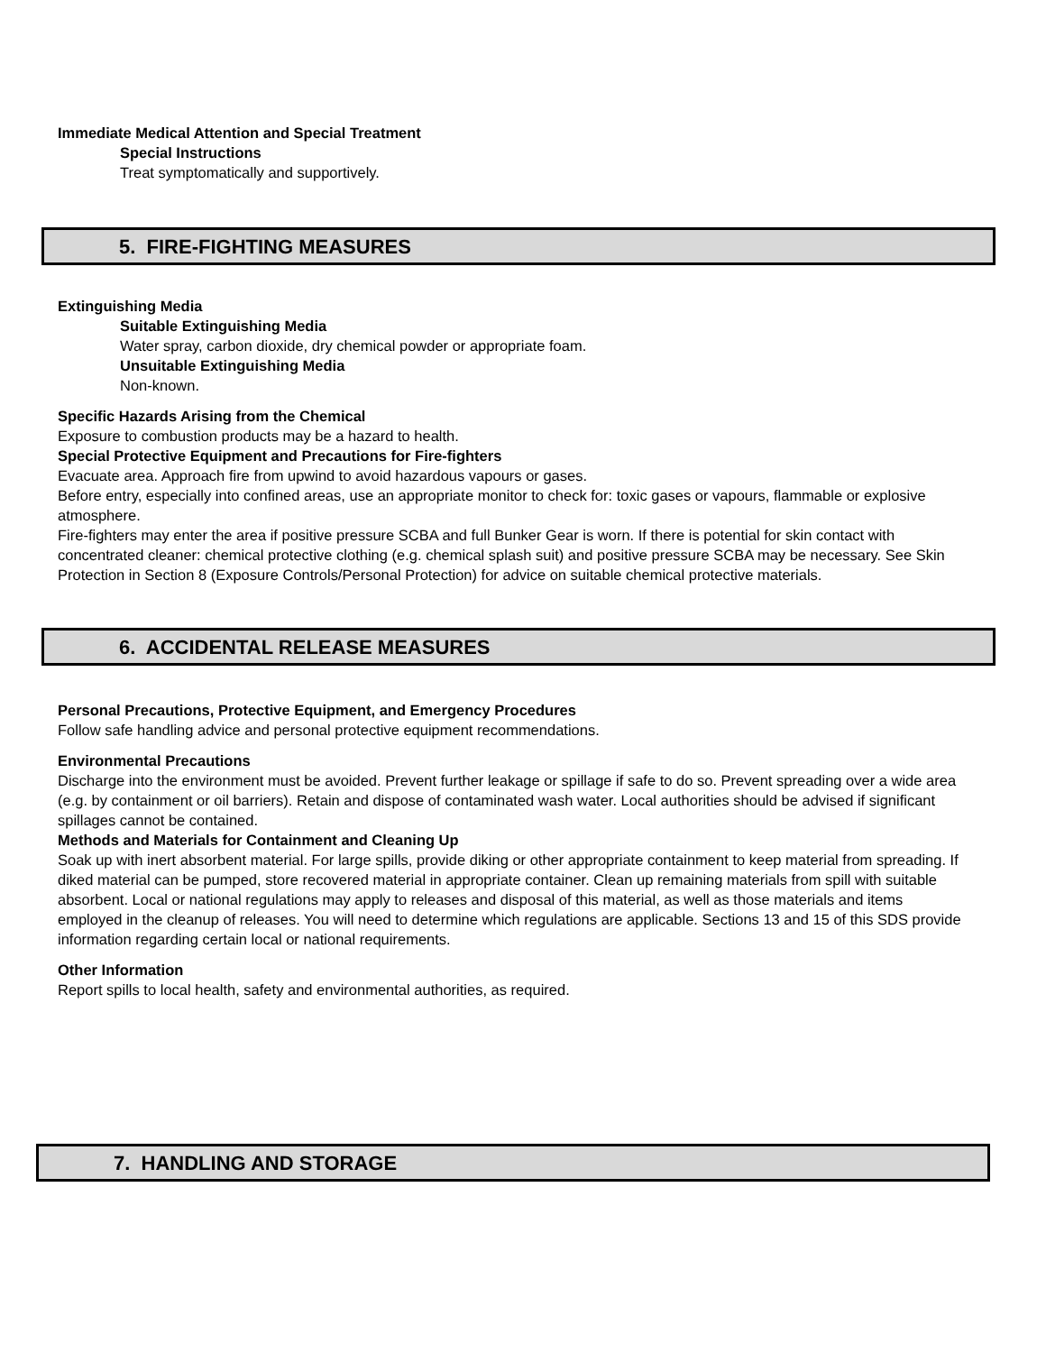Immediate Medical Attention and Special Treatment
Special Instructions
Treat symptomatically and supportively.
5. FIRE-FIGHTING MEASURES
Extinguishing Media
Suitable Extinguishing Media
Water spray, carbon dioxide, dry chemical powder or appropriate foam.
Unsuitable Extinguishing Media
Non-known.
Specific Hazards Arising from the Chemical
Exposure to combustion products may be a hazard to health.
Special Protective Equipment and Precautions for Fire-fighters
Evacuate area. Approach fire from upwind to avoid hazardous vapours or gases.
Before entry, especially into confined areas, use an appropriate monitor to check for: toxic gases or vapours, flammable or explosive atmosphere.
Fire-fighters may enter the area if positive pressure SCBA and full Bunker Gear is worn. If there is potential for skin contact with concentrated cleaner: chemical protective clothing (e.g. chemical splash suit) and positive pressure SCBA may be necessary. See Skin Protection in Section 8 (Exposure Controls/Personal Protection) for advice on suitable chemical protective materials.
6. ACCIDENTAL RELEASE MEASURES
Personal Precautions, Protective Equipment, and Emergency Procedures
Follow safe handling advice and personal protective equipment recommendations.
Environmental Precautions
Discharge into the environment must be avoided. Prevent further leakage or spillage if safe to do so. Prevent spreading over a wide area (e.g. by containment or oil barriers). Retain and dispose of contaminated wash water. Local authorities should be advised if significant spillages cannot be contained.
Methods and Materials for Containment and Cleaning Up
Soak up with inert absorbent material. For large spills, provide diking or other appropriate containment to keep material from spreading. If diked material can be pumped, store recovered material in appropriate container. Clean up remaining materials from spill with suitable absorbent. Local or national regulations may apply to releases and disposal of this material, as well as those materials and items employed in the cleanup of releases. You will need to determine which regulations are applicable. Sections 13 and 15 of this SDS provide information regarding certain local or national requirements.
Other Information
Report spills to local health, safety and environmental authorities, as required.
7. HANDLING AND STORAGE